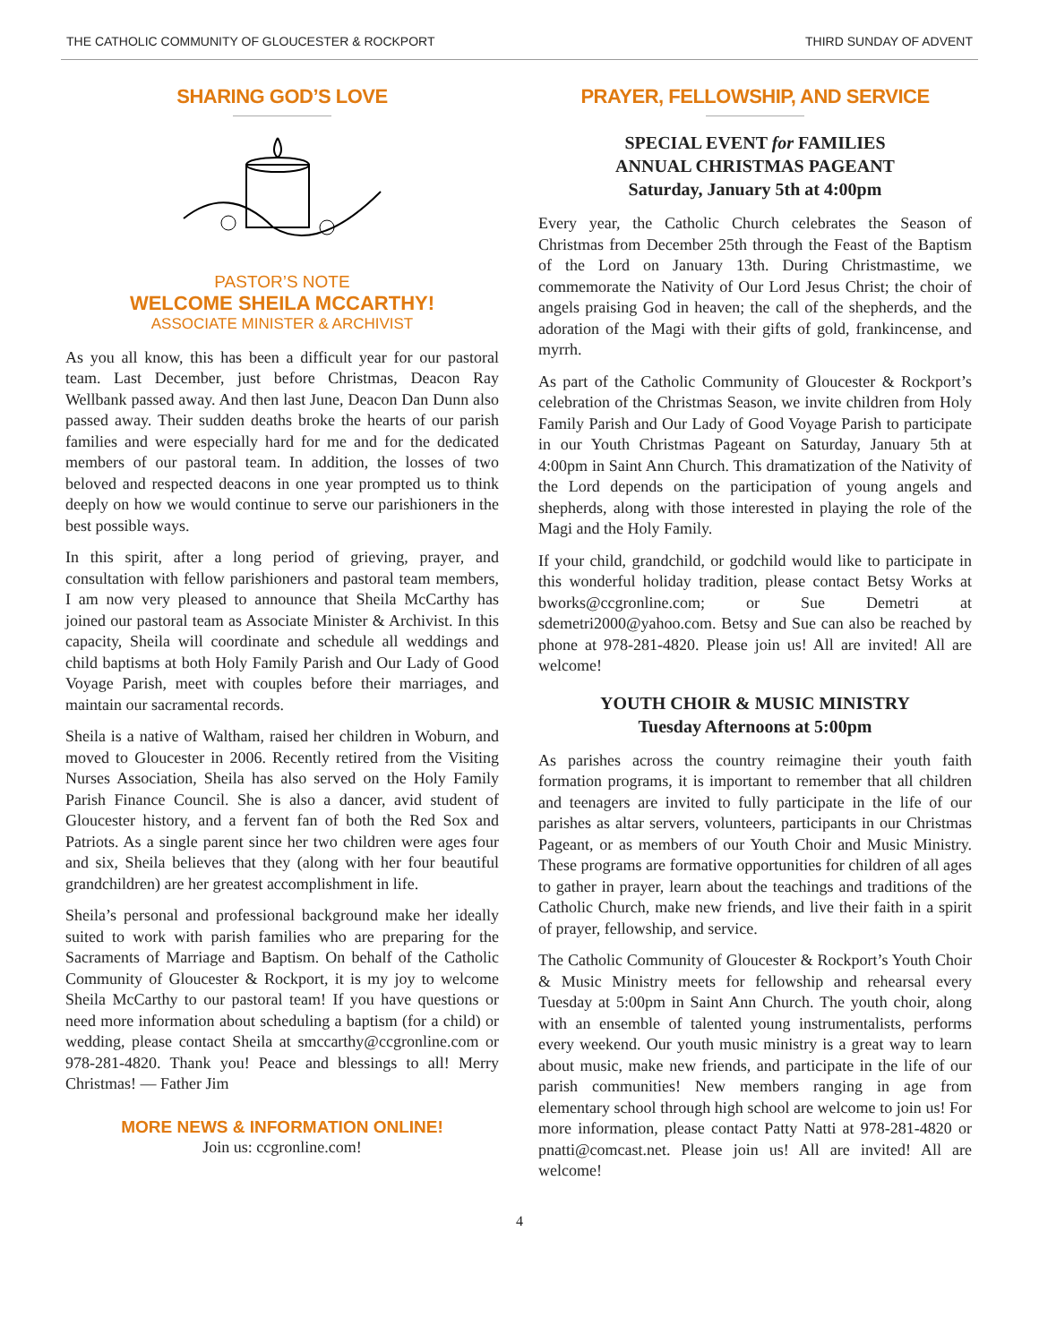THE CATHOLIC COMMUNITY OF GLOUCESTER & ROCKPORT THIRD SUNDAY OF ADVENT
SHARING GOD’S LOVE
PASTOR’S NOTE
WELCOME SHEILA MCCARTHY!
ASSOCIATE MINISTER & ARCHIVIST
As you all know, this has been a difficult year for our pastoral team. Last December, just before Christmas, Deacon Ray Wellbank passed away. And then last June, Deacon Dan Dunn also passed away. Their sudden deaths broke the hearts of our parish families and were especially hard for me and for the dedicated members of our pastoral team. In addition, the losses of two beloved and respected deacons in one year prompted us to think deeply on how we would continue to serve our parishioners in the best possible ways.
In this spirit, after a long period of grieving, prayer, and consultation with fellow parishioners and pastoral team members, I am now very pleased to announce that Sheila McCarthy has joined our pastoral team as Associate Minister & Archivist. In this capacity, Sheila will coordinate and schedule all weddings and child baptisms at both Holy Family Parish and Our Lady of Good Voyage Parish, meet with couples before their marriages, and maintain our sacramental records.
Sheila is a native of Waltham, raised her children in Woburn, and moved to Gloucester in 2006. Recently retired from the Visiting Nurses Association, Sheila has also served on the Holy Family Parish Finance Council. She is also a dancer, avid student of Gloucester history, and a fervent fan of both the Red Sox and Patriots. As a single parent since her two children were ages four and six, Sheila believes that they (along with her four beautiful grandchildren) are her greatest accomplishment in life.
Sheila’s personal and professional background make her ideally suited to work with parish families who are preparing for the Sacraments of Marriage and Baptism. On behalf of the Catholic Community of Gloucester & Rockport, it is my joy to welcome Sheila McCarthy to our pastoral team! If you have questions or need more information about scheduling a baptism (for a child) or wedding, please contact Sheila at smccarthy@ccgronline.com or 978-281-4820. Thank you! Peace and blessings to all! Merry Christmas! — Father Jim
MORE NEWS & INFORMATION ONLINE!
Join us: ccgronline.com!
PRAYER, FELLOWSHIP, AND SERVICE
SPECIAL EVENT for FAMILIES
ANNUAL CHRISTMAS PAGEANT
Saturday, January 5th at 4:00pm
Every year, the Catholic Church celebrates the Season of Christmas from December 25th through the Feast of the Baptism of the Lord on January 13th. During Christmastime, we commemorate the Nativity of Our Lord Jesus Christ; the choir of angels praising God in heaven; the call of the shepherds, and the adoration of the Magi with their gifts of gold, frankincense, and myrrh.
As part of the Catholic Community of Gloucester & Rockport’s celebration of the Christmas Season, we invite children from Holy Family Parish and Our Lady of Good Voyage Parish to participate in our Youth Christmas Pageant on Saturday, January 5th at 4:00pm in Saint Ann Church. This dramatization of the Nativity of the Lord depends on the participation of young angels and shepherds, along with those interested in playing the role of the Magi and the Holy Family.
If your child, grandchild, or godchild would like to participate in this wonderful holiday tradition, please contact Betsy Works at bworks@ccgronline.com; or Sue Demetri at sdemetri2000@yahoo.com. Betsy and Sue can also be reached by phone at 978-281-4820. Please join us! All are invited! All are welcome!
YOUTH CHOIR & MUSIC MINISTRY
Tuesday Afternoons at 5:00pm
As parishes across the country reimagine their youth faith formation programs, it is important to remember that all children and teenagers are invited to fully participate in the life of our parishes as altar servers, volunteers, participants in our Christmas Pageant, or as members of our Youth Choir and Music Ministry. These programs are formative opportunities for children of all ages to gather in prayer, learn about the teachings and traditions of the Catholic Church, make new friends, and live their faith in a spirit of prayer, fellowship, and service.
The Catholic Community of Gloucester & Rockport’s Youth Choir & Music Ministry meets for fellowship and rehearsal every Tuesday at 5:00pm in Saint Ann Church. The youth choir, along with an ensemble of talented young instrumentalists, performs every weekend. Our youth music ministry is a great way to learn about music, make new friends, and participate in the life of our parish communities! New members ranging in age from elementary school through high school are welcome to join us! For more information, please contact Patty Natti at 978-281-4820 or pnatti@comcast.net. Please join us! All are invited! All are welcome!
4